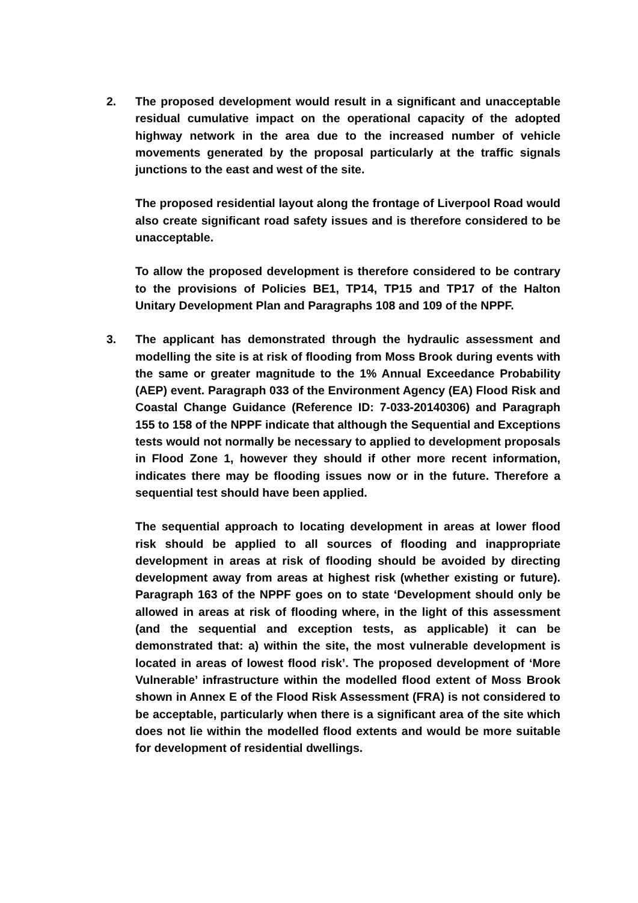2. The proposed development would result in a significant and unacceptable residual cumulative impact on the operational capacity of the adopted highway network in the area due to the increased number of vehicle movements generated by the proposal particularly at the traffic signals junctions to the east and west of the site.
The proposed residential layout along the frontage of Liverpool Road would also create significant road safety issues and is therefore considered to be unacceptable.
To allow the proposed development is therefore considered to be contrary to the provisions of Policies BE1, TP14, TP15 and TP17 of the Halton Unitary Development Plan and Paragraphs 108 and 109 of the NPPF.
3. The applicant has demonstrated through the hydraulic assessment and modelling the site is at risk of flooding from Moss Brook during events with the same or greater magnitude to the 1% Annual Exceedance Probability (AEP) event. Paragraph 033 of the Environment Agency (EA) Flood Risk and Coastal Change Guidance (Reference ID: 7-033-20140306) and Paragraph 155 to 158 of the NPPF indicate that although the Sequential and Exceptions tests would not normally be necessary to applied to development proposals in Flood Zone 1, however they should if other more recent information, indicates there may be flooding issues now or in the future. Therefore a sequential test should have been applied.
The sequential approach to locating development in areas at lower flood risk should be applied to all sources of flooding and inappropriate development in areas at risk of flooding should be avoided by directing development away from areas at highest risk (whether existing or future). Paragraph 163 of the NPPF goes on to state ‘Development should only be allowed in areas at risk of flooding where, in the light of this assessment (and the sequential and exception tests, as applicable) it can be demonstrated that: a) within the site, the most vulnerable development is located in areas of lowest flood risk’. The proposed development of ‘More Vulnerable’ infrastructure within the modelled flood extent of Moss Brook shown in Annex E of the Flood Risk Assessment (FRA) is not considered to be acceptable, particularly when there is a significant area of the site which does not lie within the modelled flood extents and would be more suitable for development of residential dwellings.